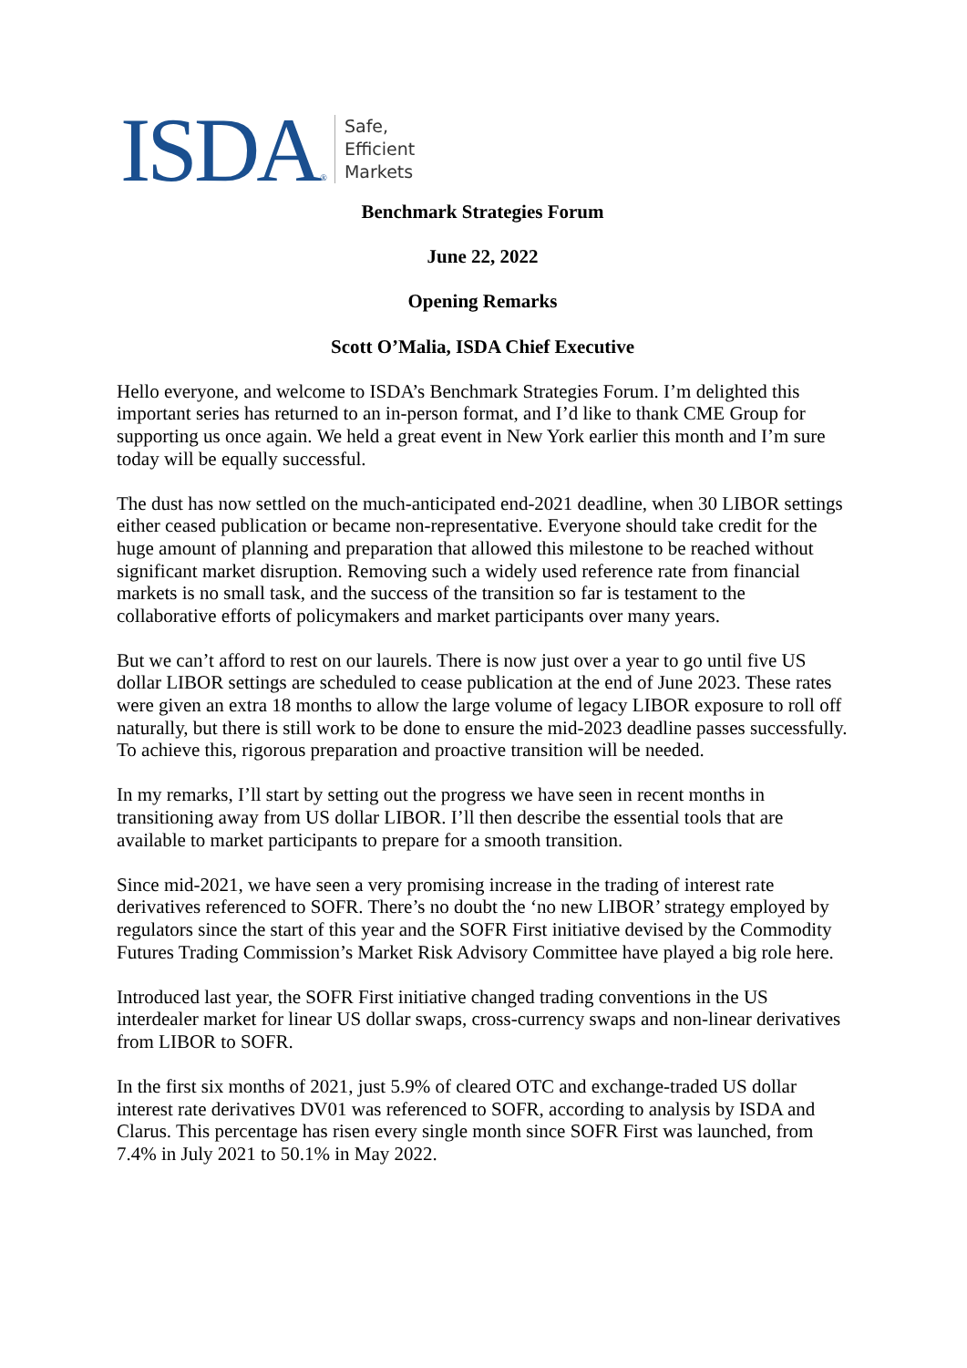ISDA ®
Safe,
Efficient
Markets
Benchmark Strategies Forum
June 22, 2022
Opening Remarks
Scott O’Malia, ISDA Chief Executive
Hello everyone, and welcome to ISDA’s Benchmark Strategies Forum. I’m delighted this important series has returned to an in-person format, and I’d like to thank CME Group for supporting us once again. We held a great event in New York earlier this month and I’m sure today will be equally successful.
The dust has now settled on the much-anticipated end-2021 deadline, when 30 LIBOR settings either ceased publication or became non-representative. Everyone should take credit for the huge amount of planning and preparation that allowed this milestone to be reached without significant market disruption. Removing such a widely used reference rate from financial markets is no small task, and the success of the transition so far is testament to the collaborative efforts of policymakers and market participants over many years.
But we can’t afford to rest on our laurels. There is now just over a year to go until five US dollar LIBOR settings are scheduled to cease publication at the end of June 2023. These rates were given an extra 18 months to allow the large volume of legacy LIBOR exposure to roll off naturally, but there is still work to be done to ensure the mid-2023 deadline passes successfully. To achieve this, rigorous preparation and proactive transition will be needed.
In my remarks, I’ll start by setting out the progress we have seen in recent months in transitioning away from US dollar LIBOR. I’ll then describe the essential tools that are available to market participants to prepare for a smooth transition.
Since mid-2021, we have seen a very promising increase in the trading of interest rate derivatives referenced to SOFR. There’s no doubt the ‘no new LIBOR’ strategy employed by regulators since the start of this year and the SOFR First initiative devised by the Commodity Futures Trading Commission’s Market Risk Advisory Committee have played a big role here.
Introduced last year, the SOFR First initiative changed trading conventions in the US interdealer market for linear US dollar swaps, cross-currency swaps and non-linear derivatives from LIBOR to SOFR.
In the first six months of 2021, just 5.9% of cleared OTC and exchange-traded US dollar interest rate derivatives DV01 was referenced to SOFR, according to analysis by ISDA and Clarus. This percentage has risen every single month since SOFR First was launched, from 7.4% in July 2021 to 50.1% in May 2022.